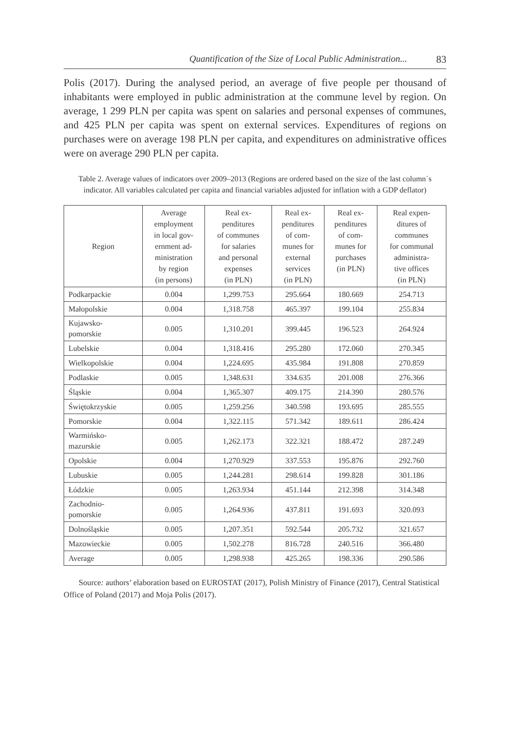Quantification of the Size of Local Public Administration... 83
Polis (2017). During the analysed period, an average of five people per thousand of inhabitants were employed in public administration at the commune level by region. On average, 1 299 PLN per capita was spent on salaries and personal expenses of communes, and 425 PLN per capita was spent on external services. Expenditures of regions on purchases were on average 198 PLN per capita, and expenditures on administrative offices were on average 290 PLN per capita.
Table 2. Average values of indicators over 2009–2013 (Regions are ordered based on the size of the last column´s indicator. All variables calculated per capita and financial variables adjusted for inflation with a GDP deflator)
| Region | Average employment in local gov- ernment ad- ministration by region (in persons) | Real ex- penditures of communes for salaries and personal expenses (in PLN) | Real ex- penditures of com- munes for external services (in PLN) | Real ex- penditures of com- munes for purchases (in PLN) | Real expen- ditures of communes for communal administra- tive offices (in PLN) |
| --- | --- | --- | --- | --- | --- |
| Podkarpackie | 0.004 | 1,299.753 | 295.664 | 180.669 | 254.713 |
| Małopolskie | 0.004 | 1,318.758 | 465.397 | 199.104 | 255.834 |
| Kujawsko- pomorskie | 0.005 | 1,310.201 | 399.445 | 196.523 | 264.924 |
| Lubelskie | 0.004 | 1,318.416 | 295.280 | 172.060 | 270.345 |
| Wielkopolskie | 0.004 | 1,224.695 | 435.984 | 191.808 | 270.859 |
| Podlaskie | 0.005 | 1,348.631 | 334.635 | 201.008 | 276.366 |
| Śląskie | 0.004 | 1,365.307 | 409.175 | 214.390 | 280.576 |
| Świętokrzyskie | 0.005 | 1,259.256 | 340.598 | 193.695 | 285.555 |
| Pomorskie | 0.004 | 1,322.115 | 571.342 | 189.611 | 286.424 |
| Warmińsko- mazurskie | 0.005 | 1,262.173 | 322.321 | 188.472 | 287.249 |
| Opolskie | 0.004 | 1,270.929 | 337.553 | 195.876 | 292.760 |
| Lubuskie | 0.005 | 1,244.281 | 298.614 | 199.828 | 301.186 |
| Łódzkie | 0.005 | 1,263.934 | 451.144 | 212.398 | 314.348 |
| Zachodnio- pomorskie | 0.005 | 1,264.936 | 437.811 | 191.693 | 320.093 |
| Dolnośląskie | 0.005 | 1,207.351 | 592.544 | 205.732 | 321.657 |
| Mazowieckie | 0.005 | 1,502.278 | 816.728 | 240.516 | 366.480 |
| Average | 0.005 | 1,298.938 | 425.265 | 198.336 | 290.586 |
Source: authors’ elaboration based on EUROSTAT (2017), Polish Ministry of Finance (2017), Central Statistical Office of Poland (2017) and Moja Polis (2017).